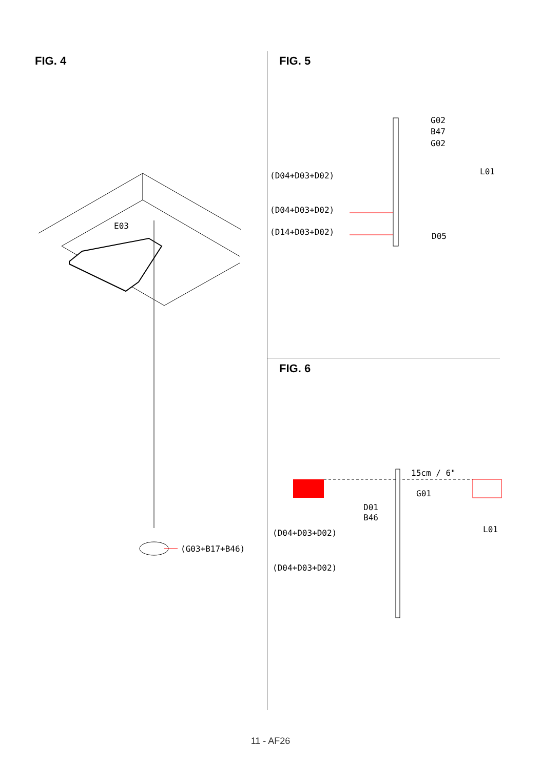FIG. 4 FIG. 5
FIG. 6
E03
(G03+B17+B46)
G02
B47
G02
L01
D05
(D04+D03+D02)
(D04+D03+D02)
(D14+D03+D02)
15cm / 6"
G01
D01
B46
L01
(D04+D03+D02)
(D04+D03+D02)
11 - AF26